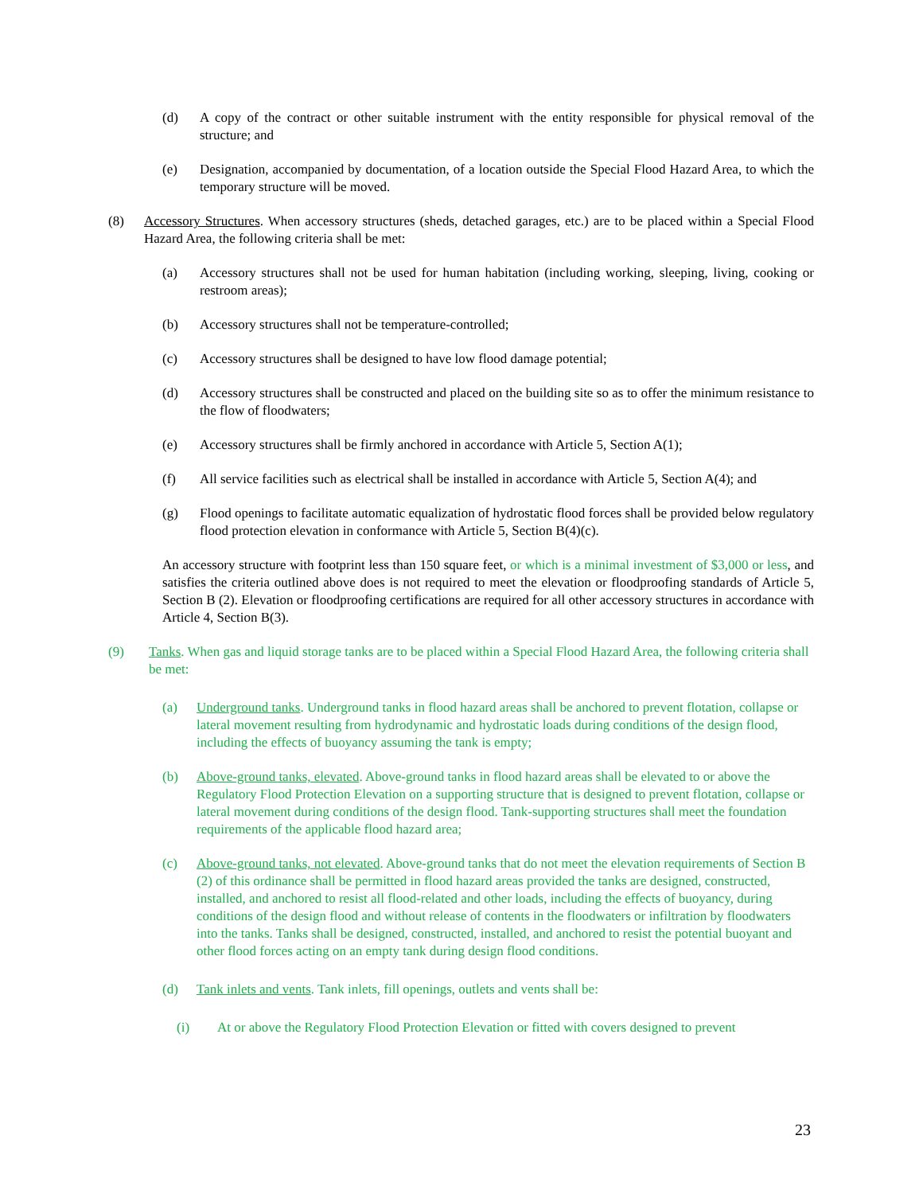(d) A copy of the contract or other suitable instrument with the entity responsible for physical removal of the structure; and
(e) Designation, accompanied by documentation, of a location outside the Special Flood Hazard Area, to which the temporary structure will be moved.
(8) Accessory Structures. When accessory structures (sheds, detached garages, etc.) are to be placed within a Special Flood Hazard Area, the following criteria shall be met:
(a) Accessory structures shall not be used for human habitation (including working, sleeping, living, cooking or restroom areas);
(b) Accessory structures shall not be temperature-controlled;
(c) Accessory structures shall be designed to have low flood damage potential;
(d) Accessory structures shall be constructed and placed on the building site so as to offer the minimum resistance to the flow of floodwaters;
(e) Accessory structures shall be firmly anchored in accordance with Article 5, Section A(1);
(f) All service facilities such as electrical shall be installed in accordance with Article 5, Section A(4); and
(g) Flood openings to facilitate automatic equalization of hydrostatic flood forces shall be provided below regulatory flood protection elevation in conformance with Article 5, Section B(4)(c).
An accessory structure with footprint less than 150 square feet, or which is a minimal investment of $3,000 or less, and satisfies the criteria outlined above does is not required to meet the elevation or floodproofing standards of Article 5, Section B (2). Elevation or floodproofing certifications are required for all other accessory structures in accordance with Article 4, Section B(3).
(9) Tanks. When gas and liquid storage tanks are to be placed within a Special Flood Hazard Area, the following criteria shall be met:
(a) Underground tanks. Underground tanks in flood hazard areas shall be anchored to prevent flotation, collapse or lateral movement resulting from hydrodynamic and hydrostatic loads during conditions of the design flood, including the effects of buoyancy assuming the tank is empty;
(b) Above-ground tanks, elevated. Above-ground tanks in flood hazard areas shall be elevated to or above the Regulatory Flood Protection Elevation on a supporting structure that is designed to prevent flotation, collapse or lateral movement during conditions of the design flood. Tank-supporting structures shall meet the foundation requirements of the applicable flood hazard area;
(c) Above-ground tanks, not elevated. Above-ground tanks that do not meet the elevation requirements of Section B (2) of this ordinance shall be permitted in flood hazard areas provided the tanks are designed, constructed, installed, and anchored to resist all flood-related and other loads, including the effects of buoyancy, during conditions of the design flood and without release of contents in the floodwaters or infiltration by floodwaters into the tanks. Tanks shall be designed, constructed, installed, and anchored to resist the potential buoyant and other flood forces acting on an empty tank during design flood conditions.
(d) Tank inlets and vents. Tank inlets, fill openings, outlets and vents shall be:
(i) At or above the Regulatory Flood Protection Elevation or fitted with covers designed to prevent
23